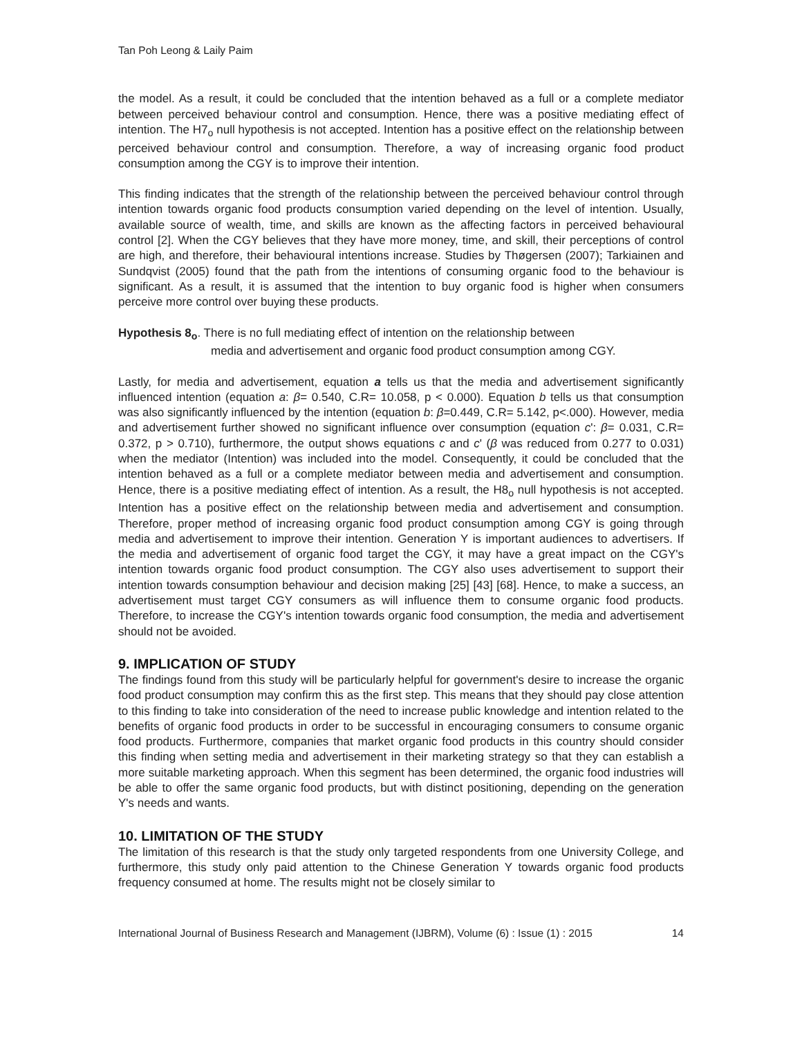Tan Poh Leong & Laily Paim
the model. As a result, it could be concluded that the intention behaved as a full or a complete mediator between perceived behaviour control and consumption. Hence, there was a positive mediating effect of intention. The H7<sub>o</sub> null hypothesis is not accepted. Intention has a positive effect on the relationship between perceived behaviour control and consumption. Therefore, a way of increasing organic food product consumption among the CGY is to improve their intention.
This finding indicates that the strength of the relationship between the perceived behaviour control through intention towards organic food products consumption varied depending on the level of intention. Usually, available source of wealth, time, and skills are known as the affecting factors in perceived behavioural control [2]. When the CGY believes that they have more money, time, and skill, their perceptions of control are high, and therefore, their behavioural intentions increase. Studies by Thøgersen (2007); Tarkiainen and Sundqvist (2005) found that the path from the intentions of consuming organic food to the behaviour is significant. As a result, it is assumed that the intention to buy organic food is higher when consumers perceive more control over buying these products.
Hypothesis 8<sub>o</sub>. There is no full mediating effect of intention on the relationship between
media and advertisement and organic food product consumption among CGY.
Lastly, for media and advertisement, equation a tells us that the media and advertisement significantly influenced intention (equation a: β= 0.540, C.R= 10.058, p < 0.000). Equation b tells us that consumption was also significantly influenced by the intention (equation b: β=0.449, C.R= 5.142, p<.000). However, media and advertisement further showed no significant influence over consumption (equation c': β= 0.031, C.R= 0.372, p > 0.710), furthermore, the output shows equations c and c' (β was reduced from 0.277 to 0.031) when the mediator (Intention) was included into the model. Consequently, it could be concluded that the intention behaved as a full or a complete mediator between media and advertisement and consumption. Hence, there is a positive mediating effect of intention. As a result, the H8<sub>o</sub> null hypothesis is not accepted. Intention has a positive effect on the relationship between media and advertisement and consumption. Therefore, proper method of increasing organic food product consumption among CGY is going through media and advertisement to improve their intention. Generation Y is important audiences to advertisers. If the media and advertisement of organic food target the CGY, it may have a great impact on the CGY's intention towards organic food product consumption. The CGY also uses advertisement to support their intention towards consumption behaviour and decision making [25] [43] [68]. Hence, to make a success, an advertisement must target CGY consumers as will influence them to consume organic food products. Therefore, to increase the CGY's intention towards organic food consumption, the media and advertisement should not be avoided.
9. IMPLICATION OF STUDY
The findings found from this study will be particularly helpful for government's desire to increase the organic food product consumption may confirm this as the first step. This means that they should pay close attention to this finding to take into consideration of the need to increase public knowledge and intention related to the benefits of organic food products in order to be successful in encouraging consumers to consume organic food products. Furthermore, companies that market organic food products in this country should consider this finding when setting media and advertisement in their marketing strategy so that they can establish a more suitable marketing approach. When this segment has been determined, the organic food industries will be able to offer the same organic food products, but with distinct positioning, depending on the generation Y's needs and wants.
10. LIMITATION OF THE STUDY
The limitation of this research is that the study only targeted respondents from one University College, and furthermore, this study only paid attention to the Chinese Generation Y towards organic food products frequency consumed at home. The results might not be closely similar to
International Journal of Business Research and Management (IJBRM), Volume (6) : Issue (1) : 2015 14